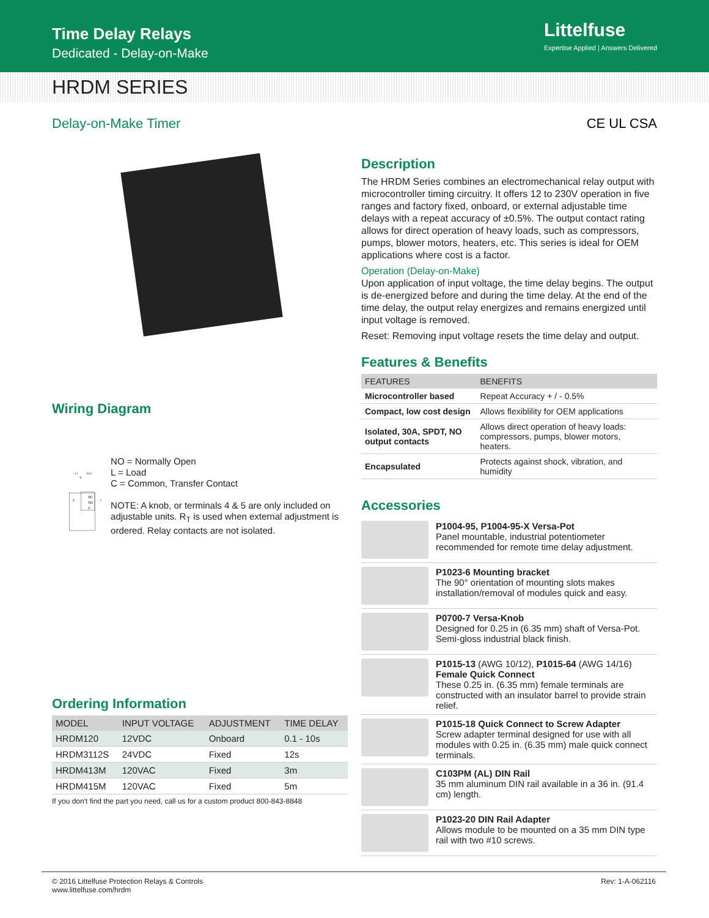Time Delay Relays
Dedicated - Delay-on-Make
Littelfuse
Expertise Applied | Answers Delivered
HRDM SERIES
Delay-on-Make Timer CE UL CSA
Wiring Diagram
+ L1
V
N/L2
NC
NO
C
3
L
NO = Normally Open
L = Load
C = Common, Transfer Contact
NOTE: A knob, or terminals 4 & 5 are only included on adjustable units. R<sub>T</sub> is used when external adjustment is ordered. Relay contacts are not isolated.
Ordering Information
| MODEL | INPUT VOLTAGE | ADJUSTMENT | TIME DELAY |
| --- | --- | --- | --- |
| HRDM120 | 12VDC | Onboard | 0.1 - 10s |
| HRDM3112S | 24VDC | Fixed | 12s |
| HRDM413M | 120VAC | Fixed | 3m |
| HRDM415M | 120VAC | Fixed | 5m |
If you don't find the part you need, call us for a custom product 800-843-8848
Description
The HRDM Series combines an electromechanical relay output with microcontroller timing circuitry. It offers 12 to 230V operation in five ranges and factory fixed, onboard, or external adjustable time delays with a repeat accuracy of ±0.5%. The output contact rating allows for direct operation of heavy loads, such as compressors, pumps, blower motors, heaters, etc. This series is ideal for OEM applications where cost is a factor.
Operation (Delay-on-Make)
Upon application of input voltage, the time delay begins. The output is de-energized before and during the time delay. At the end of the time delay, the output relay energizes and remains energized until input voltage is removed.
Reset: Removing input voltage resets the time delay and output.
Features & Benefits
| FEATURES | BENEFITS |
| --- | --- |
| Microcontroller based | Repeat Accuracy + / - 0.5% |
| Compact, low cost design | Allows flexiblility for OEM applications |
| Isolated, 30A, SPDT, NO output contacts | Allows direct operation of heavy loads: compressors, pumps, blower motors, heaters. |
| Encapsulated | Protects against shock, vibration, and humidity |
Accessories
P1004-95, P1004-95-X Versa-Pot
Panel mountable, industrial potentiometer recommended for remote time delay adjustment.
P1023-6 Mounting bracket
The 90° orientation of mounting slots makes installation/removal of modules quick and easy.
P0700-7 Versa-Knob
Designed for 0.25 in (6.35 mm) shaft of Versa-Pot. Semi-gloss industrial black finish.
P1015-13 (AWG 10/12), P1015-64 (AWG 14/16)
Female Quick Connect
These 0.25 in. (6.35 mm) female terminals are constructed with an insulator barrel to provide strain relief.
P1015-18 Quick Connect to Screw Adapter
Screw adapter terminal designed for use with all modules with 0.25 in. (6.35 mm) male quick connect terminals.
C103PM (AL) DIN Rail
35 mm aluminum DIN rail available in a 36 in. (91.4 cm) length.
P1023-20 DIN Rail Adapter
Allows module to be mounted on a 35 mm DIN type rail with two #10 screws.
© 2016 Littelfuse Protection Relays & Controls
www.littelfuse.com/hrdm
Rev: 1-A-062116